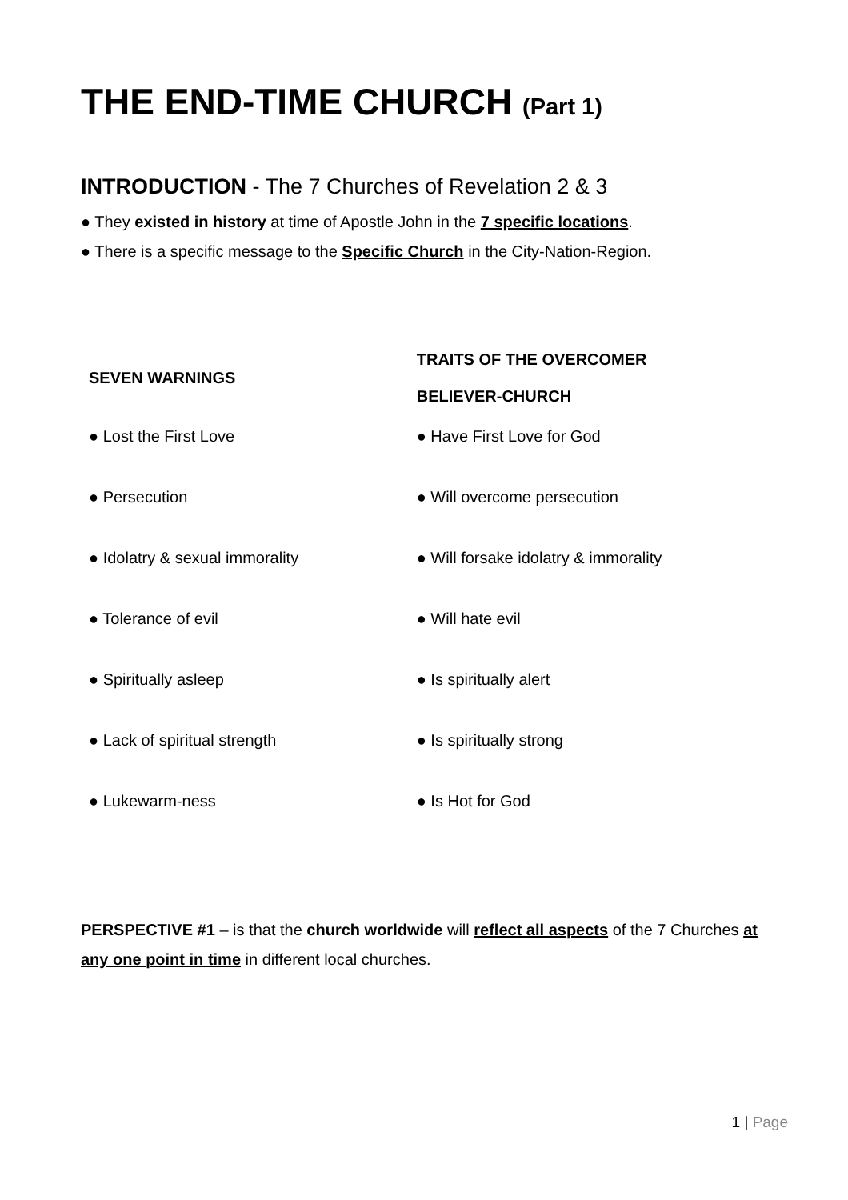THE END-TIME CHURCH (Part 1)
INTRODUCTION - The 7 Churches of Revelation 2 & 3
● They existed in history at time of Apostle John in the 7 specific locations.
● There is a specific message to the Specific Church in the City-Nation-Region.
| SEVEN WARNINGS | TRAITS OF THE OVERCOMER BELIEVER-CHURCH |
| --- | --- |
| ● Lost the First Love | ● Have First Love for God |
| ● Persecution | ● Will overcome persecution |
| ● Idolatry & sexual immorality | ● Will forsake idolatry & immorality |
| ● Tolerance of evil | ● Will hate evil |
| ● Spiritually asleep | ● Is spiritually alert |
| ● Lack of spiritual strength | ● Is spiritually strong |
| ● Lukewarm-ness | ● Is Hot for God |
PERSPECTIVE #1 – is that the church worldwide will reflect all aspects of the 7 Churches at any one point in time in different local churches.
1 | Page